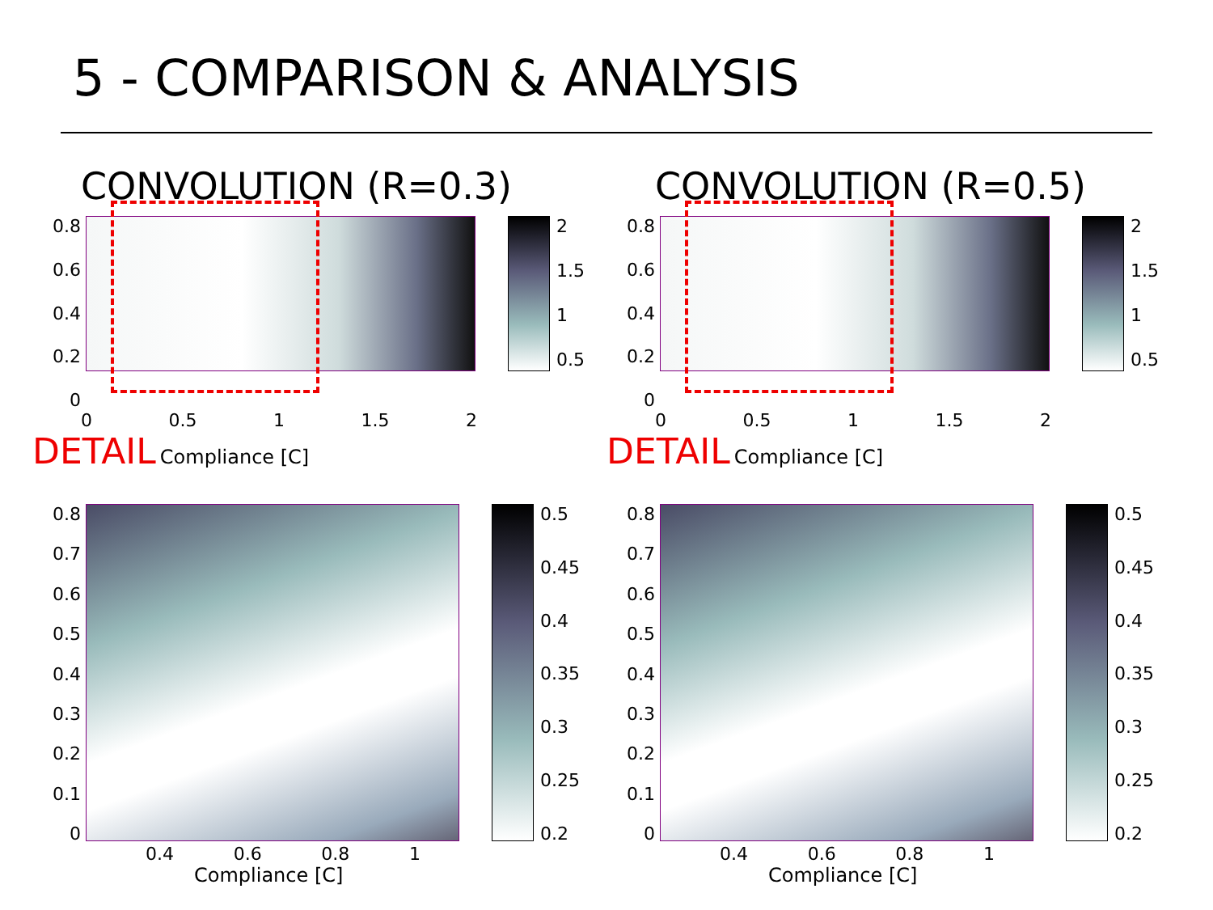5 - COMPARISON & ANALYSIS
CONVOLUTION (R=0.3)
0.8
0.6
0.4
0.2
0
2
1.5
1
0.5
0 0.5 1 1.5 2
DETAIL Compliance [C]
CONVOLUTION (R=0.5)
0.8
0.6
0.4
0.2
0
2
1.5
1
0.5
0 0.5 1 1.5 2
DETAIL Compliance [C]
0.8
0.7
0.6
0.5
0.4
0.3
0.2
0.1
0
0.5
0.45
0.4
0.35
0.3
0.25
0.2
0.4 0.6 0.8 1
Compliance [C]
0.8
0.7
0.6
0.5
0.4
0.3
0.2
0.1
0
0.5
0.45
0.4
0.35
0.3
0.25
0.2
0.4 0.6 0.8 1
Compliance [C]